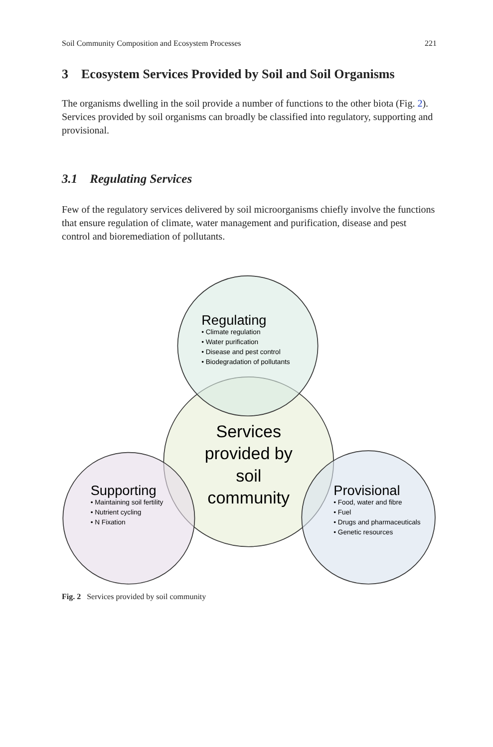Soil Community Composition and Ecosystem Processes 221
3 Ecosystem Services Provided by Soil and Soil Organisms
The organisms dwelling in the soil provide a number of functions to the other biota (Fig. 2). Services provided by soil organisms can broadly be classified into regulatory, supporting and provisional.
3.1 Regulating Services
Few of the regulatory services delivered by soil microorganisms chiefly involve the functions that ensure regulation of climate, water management and purification, disease and pest control and bioremediation of pollutants.
Regulating
• Climate regulation
• Water purification
• Disease and pest control
• Biodegradation of pollutants
Services
provided by
soil
community
Supporting
• Maintaining soil fertility
• Nutrient cycling
• N Fixation
Provisional
• Food, water and fibre
• Fuel
• Drugs and pharmaceuticals
• Genetic resources
Fig. 2 Services provided by soil community